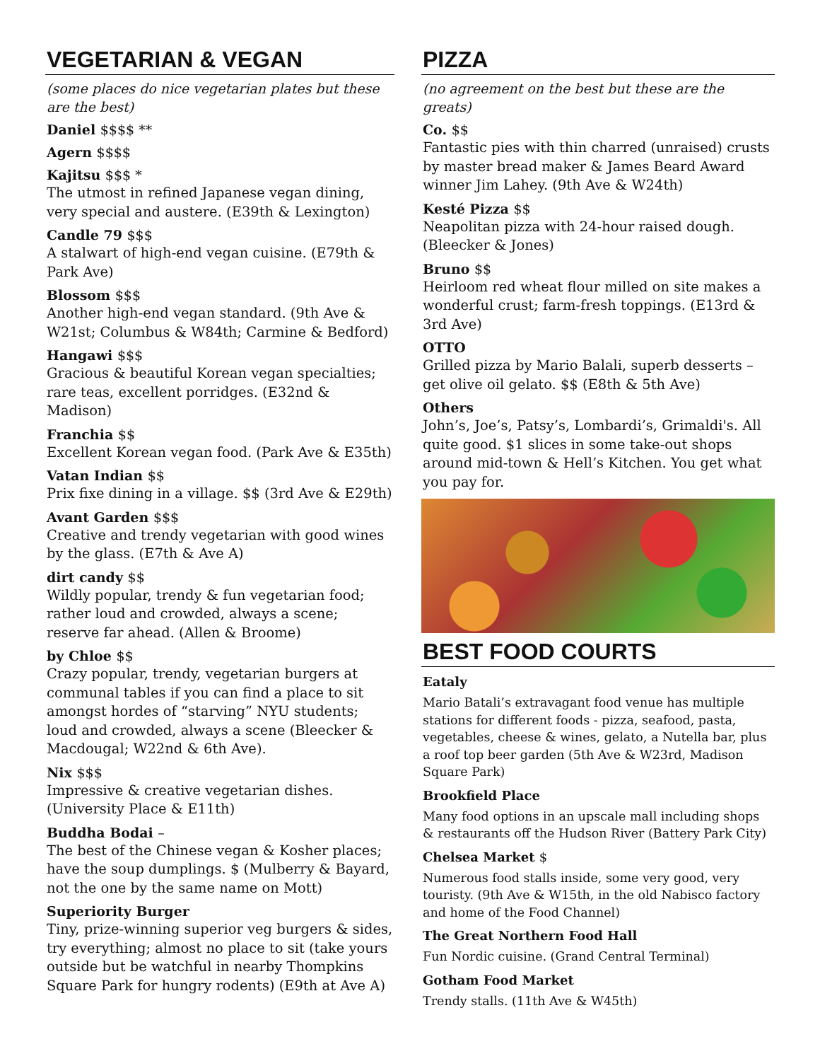VEGETARIAN & VEGAN
(some places do nice vegetarian plates but these are the best)
Daniel $$$$ **
Agern $$$$
Kajitsu $$$ *
The utmost in refined Japanese vegan dining, very special and austere. (E39th & Lexington)
Candle 79 $$$
A stalwart of high-end vegan cuisine. (E79th & Park Ave)
Blossom $$$
Another high-end vegan standard. (9th Ave & W21st; Columbus & W84th; Carmine & Bedford)
Hangawi $$$
Gracious & beautiful Korean vegan specialties; rare teas, excellent porridges. (E32nd & Madison)
Franchia $$
Excellent Korean vegan food. (Park Ave & E35th)
Vatan Indian $$
Prix fixe dining in a village. $$ (3rd Ave & E29th)
Avant Garden $$$
Creative and trendy vegetarian with good wines by the glass. (E7th & Ave A)
dirt candy $$
Wildly popular, trendy & fun vegetarian food; rather loud and crowded, always a scene; reserve far ahead. (Allen & Broome)
by Chloe $$
Crazy popular, trendy, vegetarian burgers at communal tables if you can find a place to sit amongst hordes of “starving” NYU students; loud and crowded, always a scene (Bleecker & Macdougal; W22nd & 6th Ave).
Nix $$$
Impressive & creative vegetarian dishes. (University Place & E11th)
Buddha Bodai –
The best of the Chinese vegan & Kosher places; have the soup dumplings. $ (Mulberry & Bayard, not the one by the same name on Mott)
Superiority Burger
Tiny, prize-winning superior veg burgers & sides, try everything; almost no place to sit (take yours outside but be watchful in nearby Thompkins Square Park for hungry rodents) (E9th at Ave A)
PIZZA
(no agreement on the best but these are the greats)
Co. $$
Fantastic pies with thin charred (unraised) crusts by master bread maker & James Beard Award winner Jim Lahey. (9th Ave & W24th)
Kesté Pizza $$
Neapolitan pizza with 24-hour raised dough. (Bleecker & Jones)
Bruno $$
Heirloom red wheat flour milled on site makes a wonderful crust; farm-fresh toppings. (E13rd & 3rd Ave)
OTTO
Grilled pizza by Mario Balali, superb desserts – get olive oil gelato. $$ (E8th & 5th Ave)
Others
John’s, Joe’s, Patsy’s, Lombardi’s, Grimaldi's. All quite good. $1 slices in some take-out shops around mid-town & Hell’s Kitchen. You get what you pay for.
BEST FOOD COURTS
Eataly
Mario Batali’s extravagant food venue has multiple stations for different foods - pizza, seafood, pasta, vegetables, cheese & wines, gelato, a Nutella bar, plus a roof top beer garden (5th Ave & W23rd, Madison Square Park)
Brookfield Place
Many food options in an upscale mall including shops & restaurants off the Hudson River (Battery Park City)
Chelsea Market $
Numerous food stalls inside, some very good, very touristy. (9th Ave & W15th, in the old Nabisco factory and home of the Food Channel)
The Great Northern Food Hall
Fun Nordic cuisine. (Grand Central Terminal)
Gotham Food Market
Trendy stalls. (11th Ave & W45th)